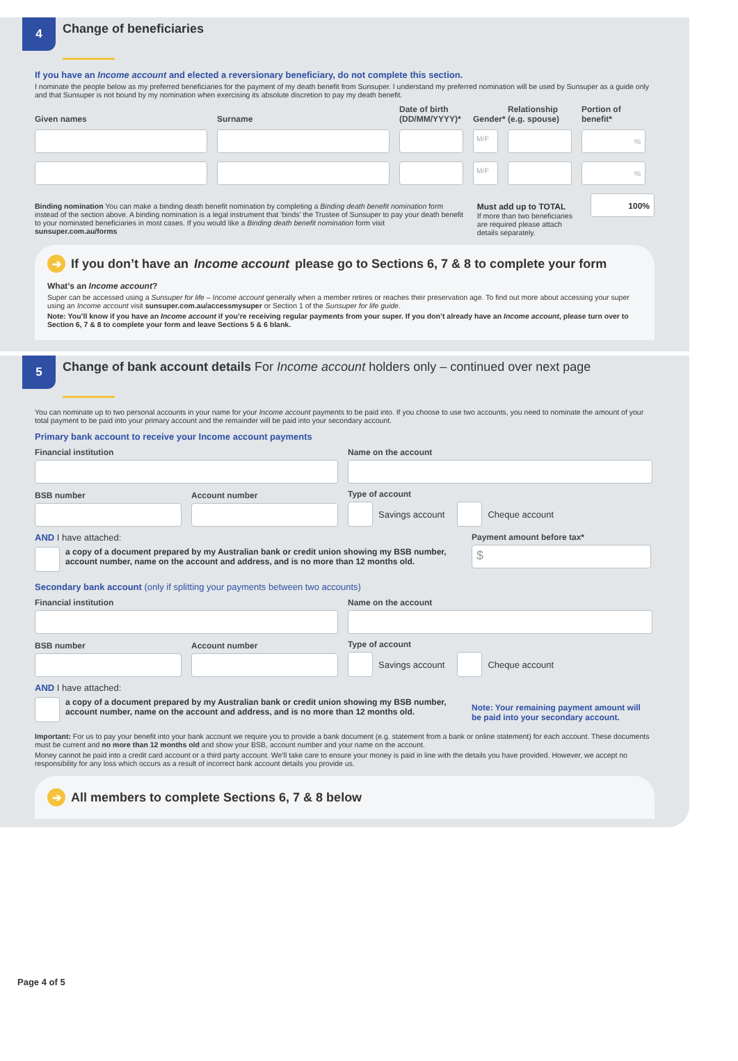4
Change of beneficiaries
If you have an Income account and elected a reversionary beneficiary, do not complete this section.
I nominate the people below as my preferred beneficiaries for the payment of my death benefit from Sunsuper. I understand my preferred nomination will be used by Sunsuper as a guide only and that Sunsuper is not bound by my nomination when exercising its absolute discretion to pay my death benefit.
Given names
Surname
Date of birth (DD/MM/YYYY)*
Gender*
Relationship (e.g. spouse)
Portion of benefit*
M/F
%
M/F
%
Binding nomination You can make a binding death benefit nomination by completing a Binding death benefit nomination form instead of the section above. A binding nomination is a legal instrument that ‘binds’ the Trustee of Sunsuper to pay your death benefit to your nominated beneficiaries in most cases. If you would like a Binding death benefit nomination form visit sunsuper.com.au/forms
Must add up to TOTAL
If more than two beneficiaries are required please attach details separately.
100%
➔ If you don’t have an Income account please go to Sections 6, 7 & 8 to complete your form
What’s an Income account?
Super can be accessed using a Sunsuper for life – Income account generally when a member retires or reaches their preservation age. To find out more about accessing your super using an Income account visit sunsuper.com.au/accessmysuper or Section 1 of the Sunsuper for life guide.
Note: You’ll know if you have an Income account if you’re receiving regular payments from your super. If you don’t already have an Income account, please turn over to Section 6, 7 & 8 to complete your form and leave Sections 5 & 6 blank.
5
Change of bank account details For Income account holders only – continued over next page
You can nominate up to two personal accounts in your name for your Income account payments to be paid into. If you choose to use two accounts, you need to nominate the amount of your total payment to be paid into your primary account and the remainder will be paid into your secondary account.
Primary bank account to receive your Income account payments
Financial institution
Name on the account
BSB number
Account number
Type of account
Savings account
Cheque account
AND I have attached:
a copy of a document prepared by my Australian bank or credit union showing my BSB number, account number, name on the account and address, and is no more than 12 months old.
Payment amount before tax*
$
Secondary bank account (only if splitting your payments between two accounts)
Financial institution
Name on the account
BSB number
Account number
Type of account
Savings account
Cheque account
AND I have attached:
a copy of a document prepared by my Australian bank or credit union showing my BSB number, account number, name on the account and address, and is no more than 12 months old.
Note: Your remaining payment amount will be paid into your secondary account.
Important: For us to pay your benefit into your bank account we require you to provide a bank document (e.g. statement from a bank or online statement) for each account. These documents must be current and no more than 12 months old and show your BSB, account number and your name on the account.
Money cannot be paid into a credit card account or a third party account. We’ll take care to ensure your money is paid in line with the details you have provided. However, we accept no responsibility for any loss which occurs as a result of incorrect bank account details you provide us.
➔ All members to complete Sections 6, 7 & 8 below
Page 4 of 5